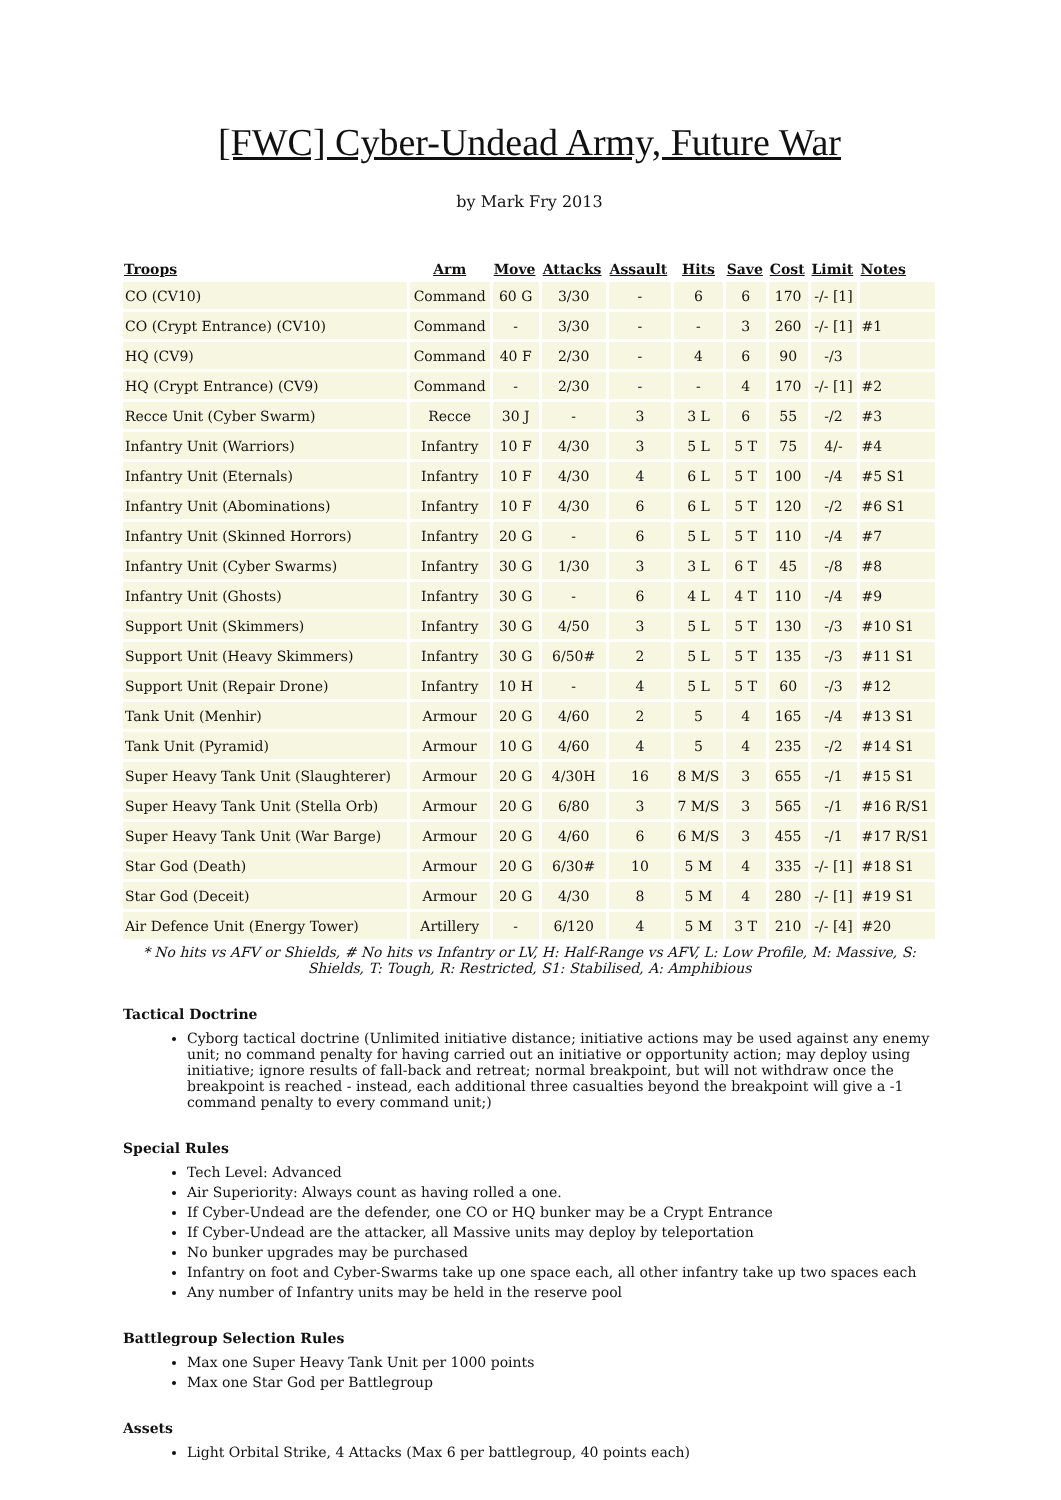[FWC] Cyber-Undead Army, Future War
by Mark Fry 2013
| Troops | Arm | Move | Attacks | Assault | Hits | Save | Cost | Limit | Notes |
| --- | --- | --- | --- | --- | --- | --- | --- | --- | --- |
| CO (CV10) | Command | 60 G | 3/30 | - | 6 | 6 | 170 | -/- [1] | |
| CO (Crypt Entrance) (CV10) | Command | - | 3/30 | - | - | 3 | 260 | -/- [1] | #1 |
| HQ (CV9) | Command | 40 F | 2/30 | - | 4 | 6 | 90 | -/3 | |
| HQ (Crypt Entrance) (CV9) | Command | - | 2/30 | - | - | 4 | 170 | -/- [1] | #2 |
| Recce Unit (Cyber Swarm) | Recce | 30 J | - | 3 | 3 L | 6 | 55 | -/2 | #3 |
| Infantry Unit (Warriors) | Infantry | 10 F | 4/30 | 3 | 5 L | 5 T | 75 | 4/- | #4 |
| Infantry Unit (Eternals) | Infantry | 10 F | 4/30 | 4 | 6 L | 5 T | 100 | -/4 | #5 S1 |
| Infantry Unit (Abominations) | Infantry | 10 F | 4/30 | 6 | 6 L | 5 T | 120 | -/2 | #6 S1 |
| Infantry Unit (Skinned Horrors) | Infantry | 20 G | - | 6 | 5 L | 5 T | 110 | -/4 | #7 |
| Infantry Unit (Cyber Swarms) | Infantry | 30 G | 1/30 | 3 | 3 L | 6 T | 45 | -/8 | #8 |
| Infantry Unit (Ghosts) | Infantry | 30 G | - | 6 | 4 L | 4 T | 110 | -/4 | #9 |
| Support Unit (Skimmers) | Infantry | 30 G | 4/50 | 3 | 5 L | 5 T | 130 | -/3 | #10 S1 |
| Support Unit (Heavy Skimmers) | Infantry | 30 G | 6/50# | 2 | 5 L | 5 T | 135 | -/3 | #11 S1 |
| Support Unit (Repair Drone) | Infantry | 10 H | - | 4 | 5 L | 5 T | 60 | -/3 | #12 |
| Tank Unit (Menhir) | Armour | 20 G | 4/60 | 2 | 5 | 4 | 165 | -/4 | #13 S1 |
| Tank Unit (Pyramid) | Armour | 10 G | 4/60 | 4 | 5 | 4 | 235 | -/2 | #14 S1 |
| Super Heavy Tank Unit (Slaughterer) | Armour | 20 G | 4/30H | 16 | 8 M/S | 3 | 655 | -/1 | #15 S1 |
| Super Heavy Tank Unit (Stella Orb) | Armour | 20 G | 6/80 | 3 | 7 M/S | 3 | 565 | -/1 | #16 R/S1 |
| Super Heavy Tank Unit (War Barge) | Armour | 20 G | 4/60 | 6 | 6 M/S | 3 | 455 | -/1 | #17 R/S1 |
| Star God (Death) | Armour | 20 G | 6/30# | 10 | 5 M | 4 | 335 | -/- [1] | #18 S1 |
| Star God (Deceit) | Armour | 20 G | 4/30 | 8 | 5 M | 4 | 280 | -/- [1] | #19 S1 |
| Air Defence Unit (Energy Tower) | Artillery | - | 6/120 | 4 | 5 M | 3 T | 210 | -/- [4] | #20 |
* No hits vs AFV or Shields, # No hits vs Infantry or LV, H: Half-Range vs AFV, L: Low Profile, M: Massive, S: Shields, T: Tough, R: Restricted, S1: Stabilised, A: Amphibious
Tactical Doctrine
Cyborg tactical doctrine (Unlimited initiative distance; initiative actions may be used against any enemy unit; no command penalty for having carried out an initiative or opportunity action; may deploy using initiative; ignore results of fall-back and retreat; normal breakpoint, but will not withdraw once the breakpoint is reached - instead, each additional three casualties beyond the breakpoint will give a -1 command penalty to every command unit;)
Special Rules
Tech Level: Advanced
Air Superiority: Always count as having rolled a one.
If Cyber-Undead are the defender, one CO or HQ bunker may be a Crypt Entrance
If Cyber-Undead are the attacker, all Massive units may deploy by teleportation
No bunker upgrades may be purchased
Infantry on foot and Cyber-Swarms take up one space each, all other infantry take up two spaces each
Any number of Infantry units may be held in the reserve pool
Battlegroup Selection Rules
Max one Super Heavy Tank Unit per 1000 points
Max one Star God per Battlegroup
Assets
Light Orbital Strike, 4 Attacks (Max 6 per battlegroup, 40 points each)